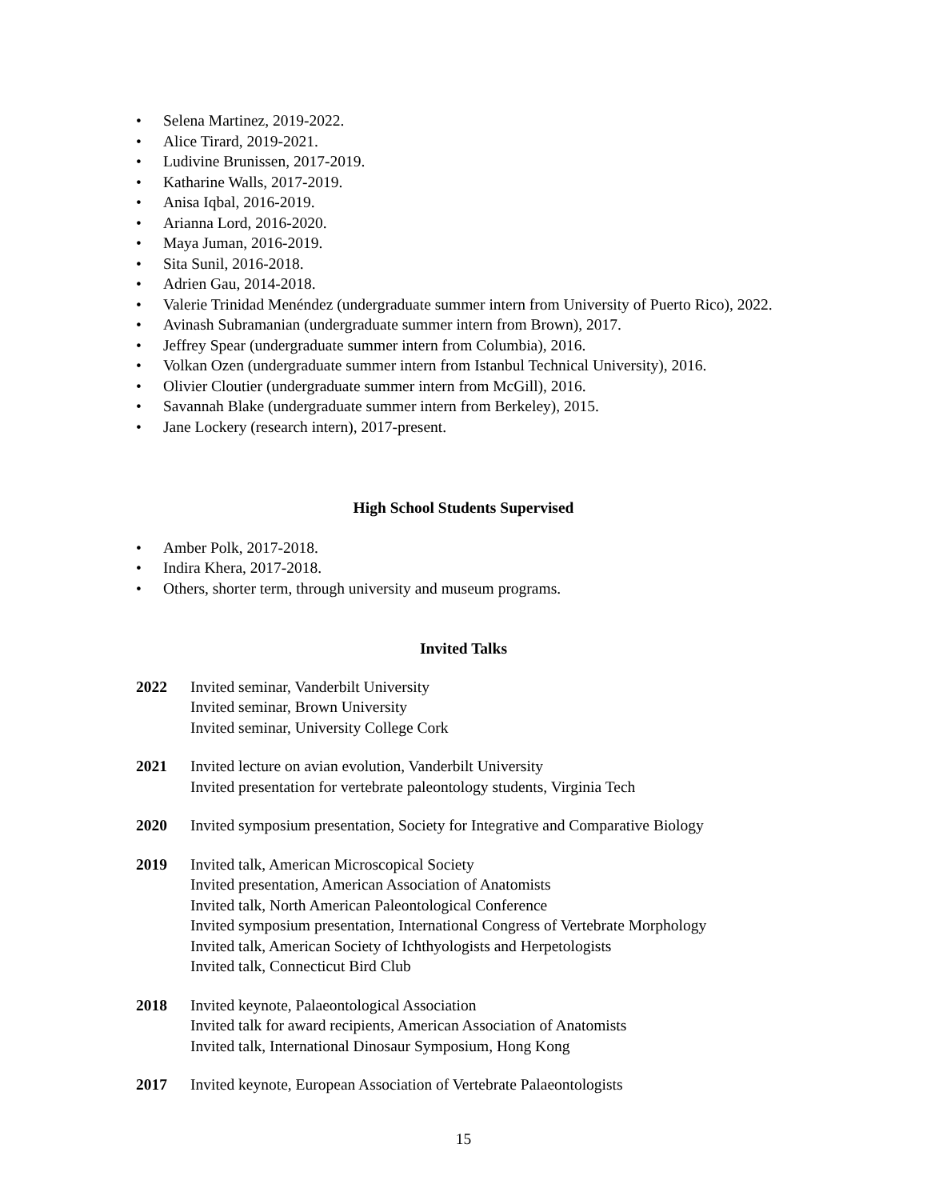• Selena Martinez, 2019-2022.
• Alice Tirard, 2019-2021.
• Ludivine Brunissen, 2017-2019.
• Katharine Walls, 2017-2019.
• Anisa Iqbal, 2016-2019.
• Arianna Lord, 2016-2020.
• Maya Juman, 2016-2019.
• Sita Sunil, 2016-2018.
• Adrien Gau, 2014-2018.
• Valerie Trinidad Menéndez (undergraduate summer intern from University of Puerto Rico), 2022.
• Avinash Subramanian (undergraduate summer intern from Brown), 2017.
• Jeffrey Spear (undergraduate summer intern from Columbia), 2016.
• Volkan Ozen (undergraduate summer intern from Istanbul Technical University), 2016.
• Olivier Cloutier (undergraduate summer intern from McGill), 2016.
• Savannah Blake (undergraduate summer intern from Berkeley), 2015.
• Jane Lockery (research intern), 2017-present.
High School Students Supervised
• Amber Polk, 2017-2018.
• Indira Khera, 2017-2018.
• Others, shorter term, through university and museum programs.
Invited Talks
2022 Invited seminar, Vanderbilt University
Invited seminar, Brown University
Invited seminar, University College Cork
2021 Invited lecture on avian evolution, Vanderbilt University
Invited presentation for vertebrate paleontology students, Virginia Tech
2020 Invited symposium presentation, Society for Integrative and Comparative Biology
2019 Invited talk, American Microscopical Society
Invited presentation, American Association of Anatomists
Invited talk, North American Paleontological Conference
Invited symposium presentation, International Congress of Vertebrate Morphology
Invited talk, American Society of Ichthyologists and Herpetologists
Invited talk, Connecticut Bird Club
2018 Invited keynote, Palaeontological Association
Invited talk for award recipients, American Association of Anatomists
Invited talk, International Dinosaur Symposium, Hong Kong
2017 Invited keynote, European Association of Vertebrate Palaeontologists
15